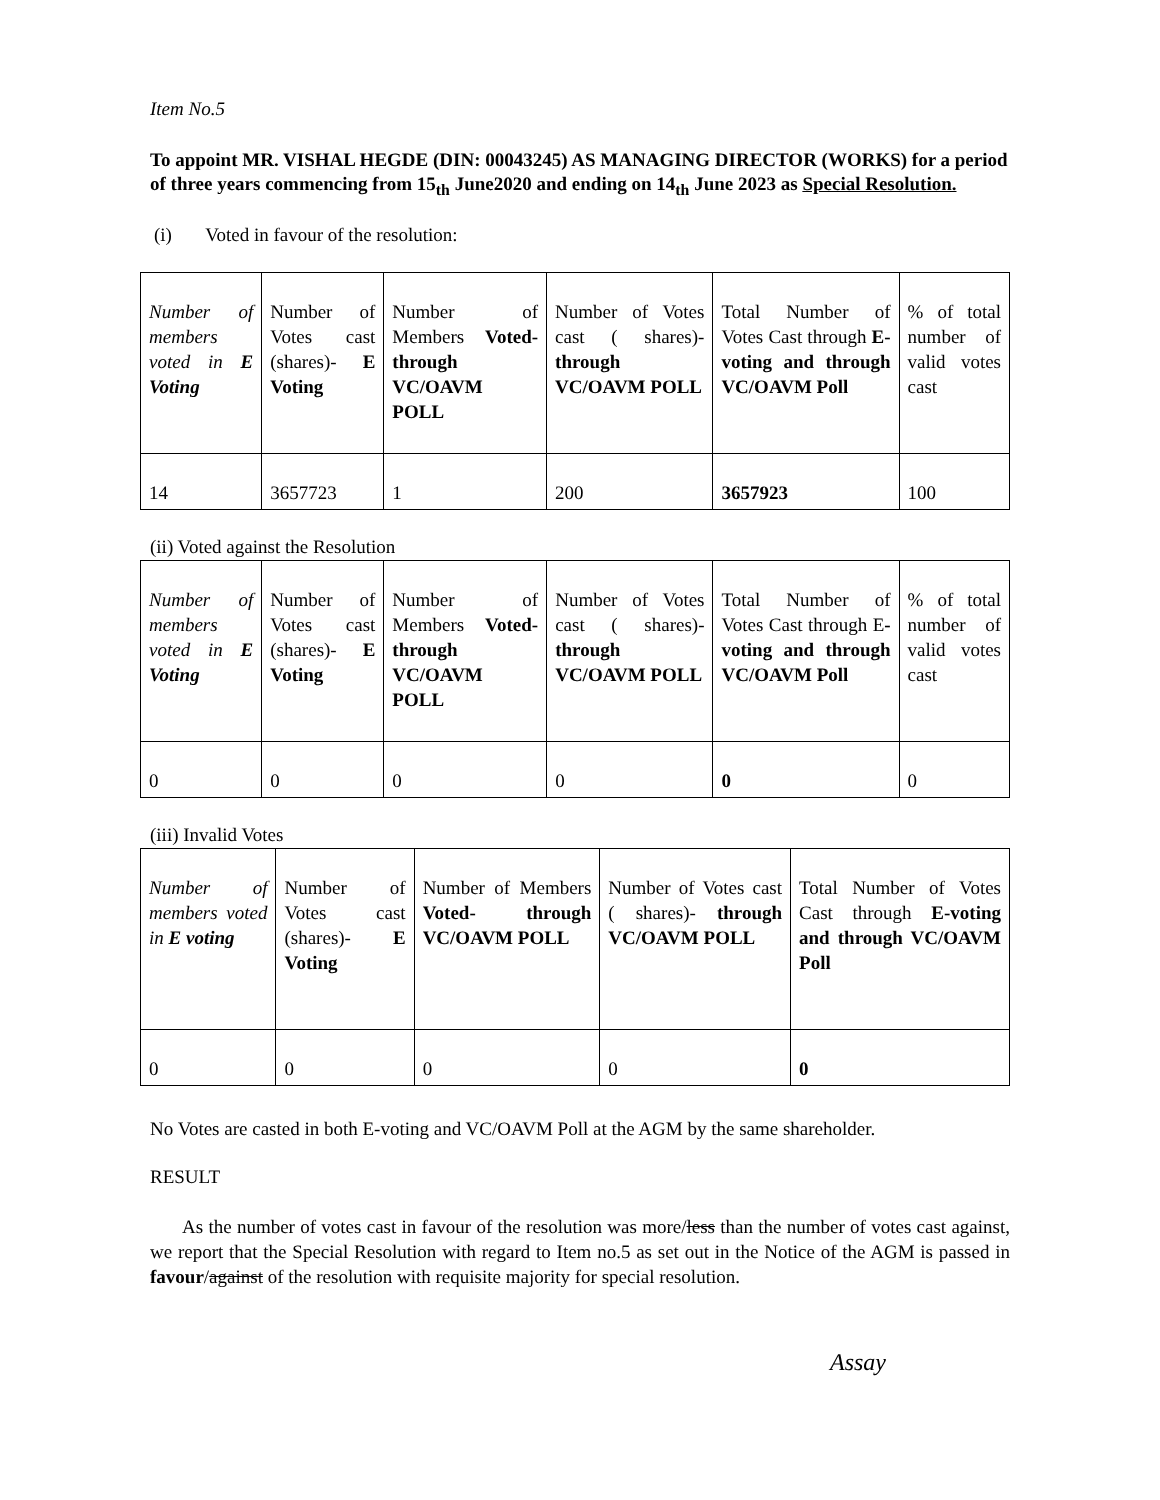Item No.5
To appoint MR. VISHAL HEGDE (DIN: 00043245) AS MANAGING DIRECTOR (WORKS) for a period of three years commencing from 15<sub>th</sub> June2020 and ending on 14<sub>th</sub> June 2023 as Special Resolution.
(i) Voted in favour of the resolution:
| Number of members voted in E Voting | Number of Votes cast (shares)- E Voting | Number of Members Voted- through VC/OAVM POLL | Number of Votes cast ( shares)- through VC/OAVM POLL | Total Number of Votes Cast through E-voting and through VC/OAVM Poll | % of total number of valid votes cast |
| 14 | 3657723 | 1 | 200 | 3657923 | 100 |
(ii) Voted against the Resolution
| Number of members voted in E Voting | Number of Votes cast (shares)- E Voting | Number of Members Voted- through VC/OAVM POLL | Number of Votes cast ( shares)- through VC/OAVM POLL | Total Number of Votes Cast through E -voting and through VC/OAVM Poll | % of total number of valid votes cast |
| 0 | 0 | 0 | 0 | 0 | 0 |
(iii) Invalid Votes
| Number of members voted in E voting | Number of Votes cast (shares)- E Voting | Number of Members Voted- through VC/OAVM POLL | Number of Votes cast ( shares)- through VC/OAVM POLL | Total Number of Votes Cast through E-voting and through VC/OAVM Poll |
| 0 | 0 | 0 | 0 | 0 |
No Votes are casted in both E-voting and VC/OAVM Poll at the AGM by the same shareholder.
RESULT
As the number of votes cast in favour of the resolution was more/less than the number of votes cast against, we report that the Special Resolution with regard to Item no.5 as set out in the Notice of the AGM is passed in favour/against of the resolution with requisite majority for special resolution.
Assay